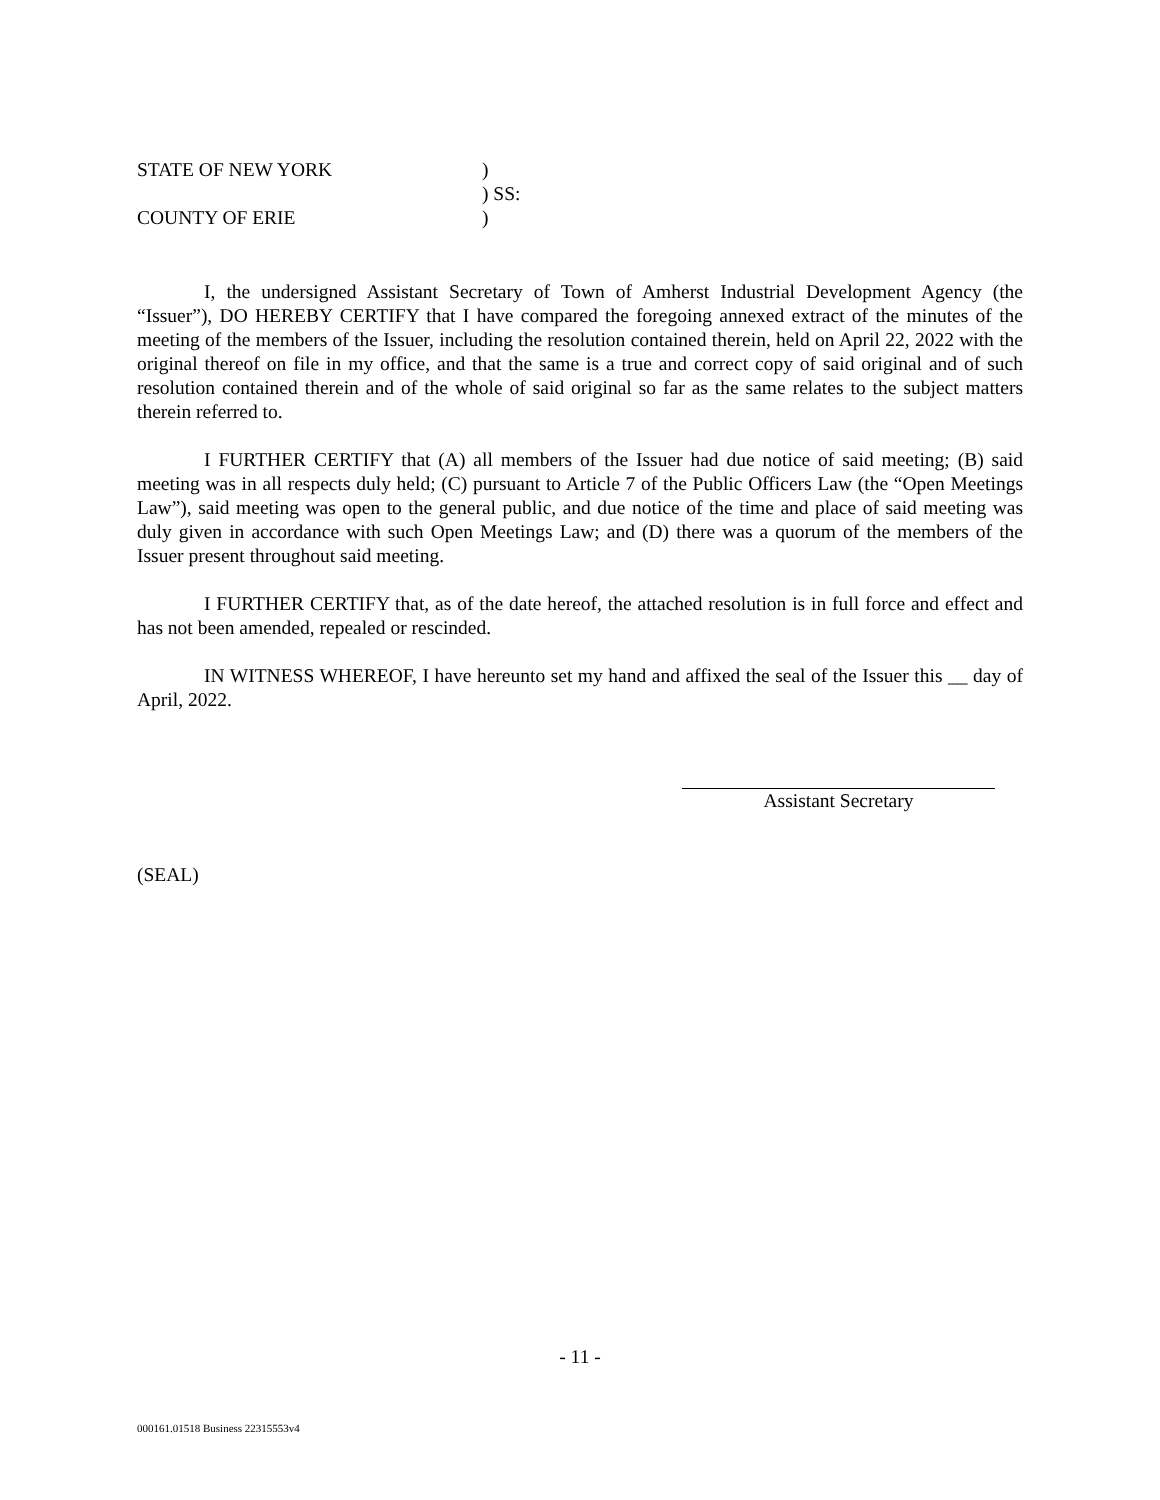| STATE OF NEW YORK | ) |
| | ) SS: |
| COUNTY OF ERIE | ) |
I, the undersigned Assistant Secretary of Town of Amherst Industrial Development Agency (the “Issuer”), DO HEREBY CERTIFY that I have compared the foregoing annexed extract of the minutes of the meeting of the members of the Issuer, including the resolution contained therein, held on April 22, 2022 with the original thereof on file in my office, and that the same is a true and correct copy of said original and of such resolution contained therein and of the whole of said original so far as the same relates to the subject matters therein referred to.
I FURTHER CERTIFY that (A) all members of the Issuer had due notice of said meeting; (B) said meeting was in all respects duly held; (C) pursuant to Article 7 of the Public Officers Law (the “Open Meetings Law”), said meeting was open to the general public, and due notice of the time and place of said meeting was duly given in accordance with such Open Meetings Law; and (D) there was a quorum of the members of the Issuer present throughout said meeting.
I FURTHER CERTIFY that, as of the date hereof, the attached resolution is in full force and effect and has not been amended, repealed or rescinded.
IN WITNESS WHEREOF, I have hereunto set my hand and affixed the seal of the Issuer this __ day of April, 2022.
Assistant Secretary
(SEAL)
- 11 -
000161.01518 Business 22315553v4